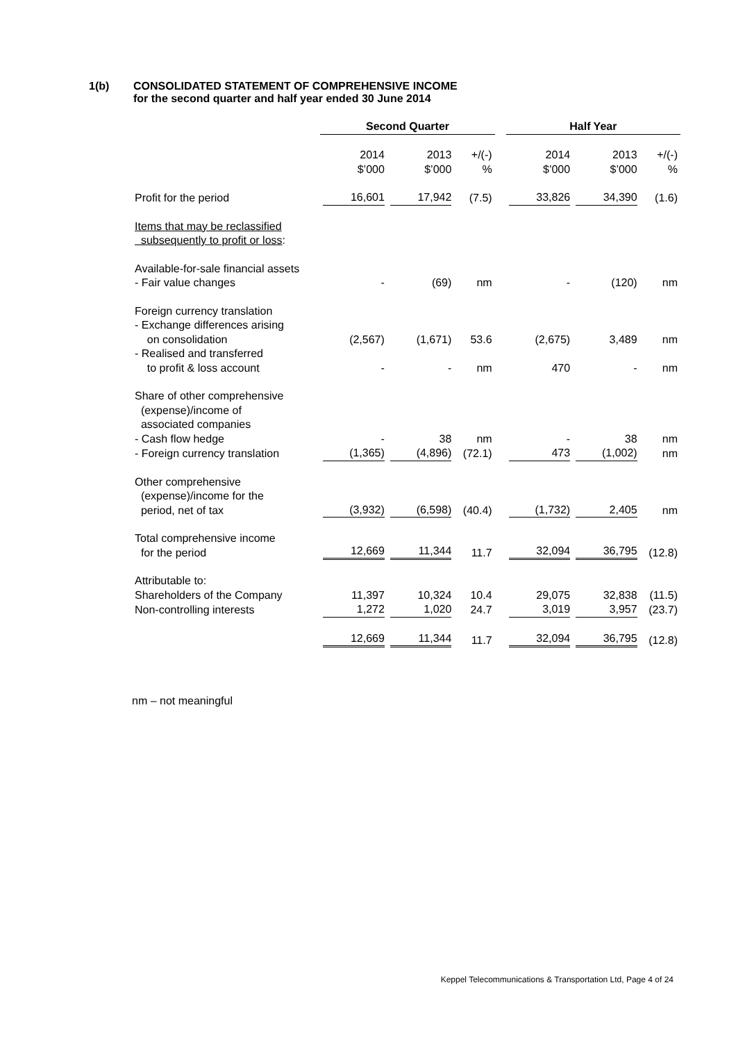1(b) CONSOLIDATED STATEMENT OF COMPREHENSIVE INCOME
for the second quarter and half year ended 30 June 2014
| | Second Quarter | | | | Half Year | | |
| | 2014 $’000 | 2013 $’000 | +/(-) % | | 2014 $’000 | 2013 $’000 | +/(-) % |
| Profit for the period | 16,601 | 17,942 | (7.5) | | 33,826 | 34,390 | (1.6) |
| Items that may be reclassified subsequently to profit or loss : | | | | | | | |
| Available-for-sale financial assets - Fair value changes | - | (69) | nm | | - | (120) | nm |
| Foreign currency translation - Exchange differences arising on consolidation | (2,567) | (1,671) | 53.6 | | (2,675) | 3,489 | nm |
| - Realised and transferred to profit & loss account | - | - | nm | | 470 | - | nm |
| Share of other comprehensive (expense)/income of associated companies - Cash flow hedge | - | 38 | nm | | - | 38 | nm |
| - Foreign currency translation | (1,365) | (4,896) | (72.1) | | 473 | (1,002) | nm |
| Other comprehensive (expense)/income for the period, net of tax | (3,932) | (6,598) | (40.4) | | (1,732) | 2,405 | nm |
| Total comprehensive income for the period | 12,669 | 11,344 | 11.7 | | 32,094 | 36,795 | (12.8) |
| Attributable to: Shareholders of the Company | 11,397 | 10,324 | 10.4 | | 29,075 | 32,838 | (11.5) |
| Non-controlling interests | 1,272 | 1,020 | 24.7 | | 3,019 | 3,957 | (23.7) |
| | 12,669 | 11,344 | 11.7 | | 32,094 | 36,795 | (12.8) |
nm – not meaningful
Keppel Telecommunications & Transportation Ltd, Page 4 of 24